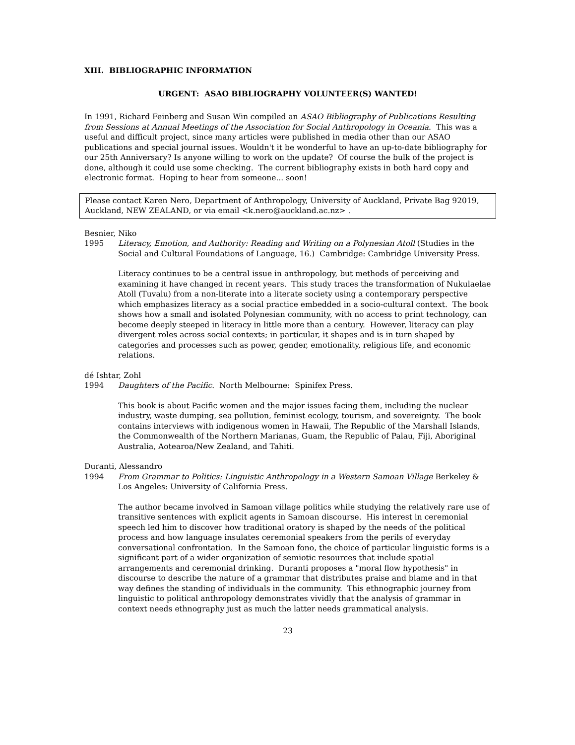XIII. BIBLIOGRAPHIC INFORMATION
URGENT: ASAO BIBLIOGRAPHY VOLUNTEER(S) WANTED!
In 1991, Richard Feinberg and Susan Win compiled an ASAO Bibliography of Publications Resulting from Sessions at Annual Meetings of the Association for Social Anthropology in Oceania. This was a useful and difficult project, since many articles were published in media other than our ASAO publications and special journal issues. Wouldn't it be wonderful to have an up-to-date bibliography for our 25th Anniversary? Is anyone willing to work on the update? Of course the bulk of the project is done, although it could use some checking. The current bibliography exists in both hard copy and electronic format. Hoping to hear from someone... soon!
Please contact Karen Nero, Department of Anthropology, University of Auckland, Private Bag 92019, Auckland, NEW ZEALAND, or via email <k.nero@auckland.ac.nz> .
Besnier, Niko
1995 Literacy, Emotion, and Authority: Reading and Writing on a Polynesian Atoll (Studies in the Social and Cultural Foundations of Language, 16.) Cambridge: Cambridge University Press.
Literacy continues to be a central issue in anthropology, but methods of perceiving and examining it have changed in recent years. This study traces the transformation of Nukulaelae Atoll (Tuvalu) from a non-literate into a literate society using a contemporary perspective which emphasizes literacy as a social practice embedded in a socio-cultural context. The book shows how a small and isolated Polynesian community, with no access to print technology, can become deeply steeped in literacy in little more than a century. However, literacy can play divergent roles across social contexts; in particular, it shapes and is in turn shaped by categories and processes such as power, gender, emotionality, religious life, and economic relations.
dé Ishtar, Zohl
1994 Daughters of the Pacific. North Melbourne: Spinifex Press.
This book is about Pacific women and the major issues facing them, including the nuclear industry, waste dumping, sea pollution, feminist ecology, tourism, and sovereignty. The book contains interviews with indigenous women in Hawaii, The Republic of the Marshall Islands, the Commonwealth of the Northern Marianas, Guam, the Republic of Palau, Fiji, Aboriginal Australia, Aotearoa/New Zealand, and Tahiti.
Duranti, Alessandro
1994 From Grammar to Politics: Linguistic Anthropology in a Western Samoan Village Berkeley & Los Angeles: University of California Press.
The author became involved in Samoan village politics while studying the relatively rare use of transitive sentences with explicit agents in Samoan discourse. His interest in ceremonial speech led him to discover how traditional oratory is shaped by the needs of the political process and how language insulates ceremonial speakers from the perils of everyday conversational confrontation. In the Samoan fono, the choice of particular linguistic forms is a significant part of a wider organization of semiotic resources that include spatial arrangements and ceremonial drinking. Duranti proposes a "moral flow hypothesis" in discourse to describe the nature of a grammar that distributes praise and blame and in that way defines the standing of individuals in the community. This ethnographic journey from linguistic to political anthropology demonstrates vividly that the analysis of grammar in context needs ethnography just as much the latter needs grammatical analysis.
23